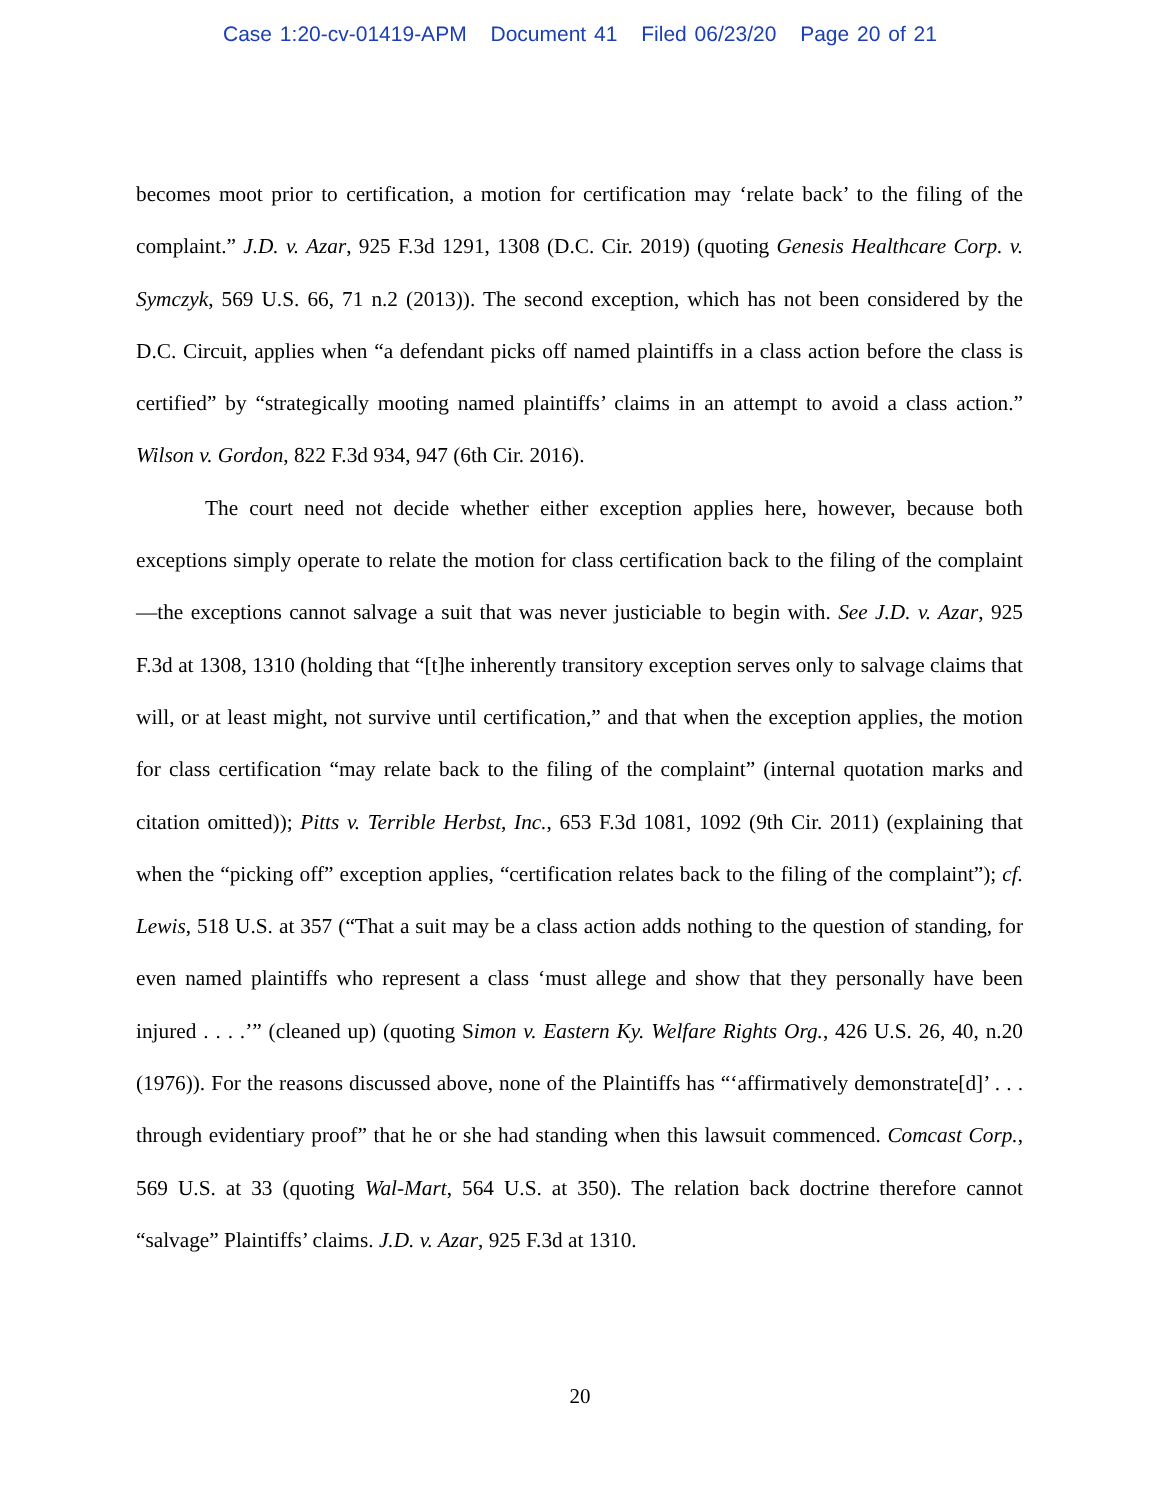Case 1:20-cv-01419-APM Document 41 Filed 06/23/20 Page 20 of 21
becomes moot prior to certification, a motion for certification may ‘relate back’ to the filing of the complaint.” J.D. v. Azar, 925 F.3d 1291, 1308 (D.C. Cir. 2019) (quoting Genesis Healthcare Corp. v. Symczyk, 569 U.S. 66, 71 n.2 (2013)). The second exception, which has not been considered by the D.C. Circuit, applies when “a defendant picks off named plaintiffs in a class action before the class is certified” by “strategically mooting named plaintiffs’ claims in an attempt to avoid a class action.” Wilson v. Gordon, 822 F.3d 934, 947 (6th Cir. 2016).
The court need not decide whether either exception applies here, however, because both exceptions simply operate to relate the motion for class certification back to the filing of the complaint—the exceptions cannot salvage a suit that was never justiciable to begin with. See J.D. v. Azar, 925 F.3d at 1308, 1310 (holding that “[t]he inherently transitory exception serves only to salvage claims that will, or at least might, not survive until certification,” and that when the exception applies, the motion for class certification “may relate back to the filing of the complaint” (internal quotation marks and citation omitted)); Pitts v. Terrible Herbst, Inc., 653 F.3d 1081, 1092 (9th Cir. 2011) (explaining that when the “picking off” exception applies, “certification relates back to the filing of the complaint”); cf. Lewis, 518 U.S. at 357 (“That a suit may be a class action adds nothing to the question of standing, for even named plaintiffs who represent a class ‘must allege and show that they personally have been injured . . . .’” (cleaned up) (quoting Simon v. Eastern Ky. Welfare Rights Org., 426 U.S. 26, 40, n.20 (1976)). For the reasons discussed above, none of the Plaintiffs has “‘affirmatively demonstrate[d]’ . . . through evidentiary proof” that he or she had standing when this lawsuit commenced. Comcast Corp., 569 U.S. at 33 (quoting Wal-Mart, 564 U.S. at 350). The relation back doctrine therefore cannot “salvage” Plaintiffs’ claims. J.D. v. Azar, 925 F.3d at 1310.
20